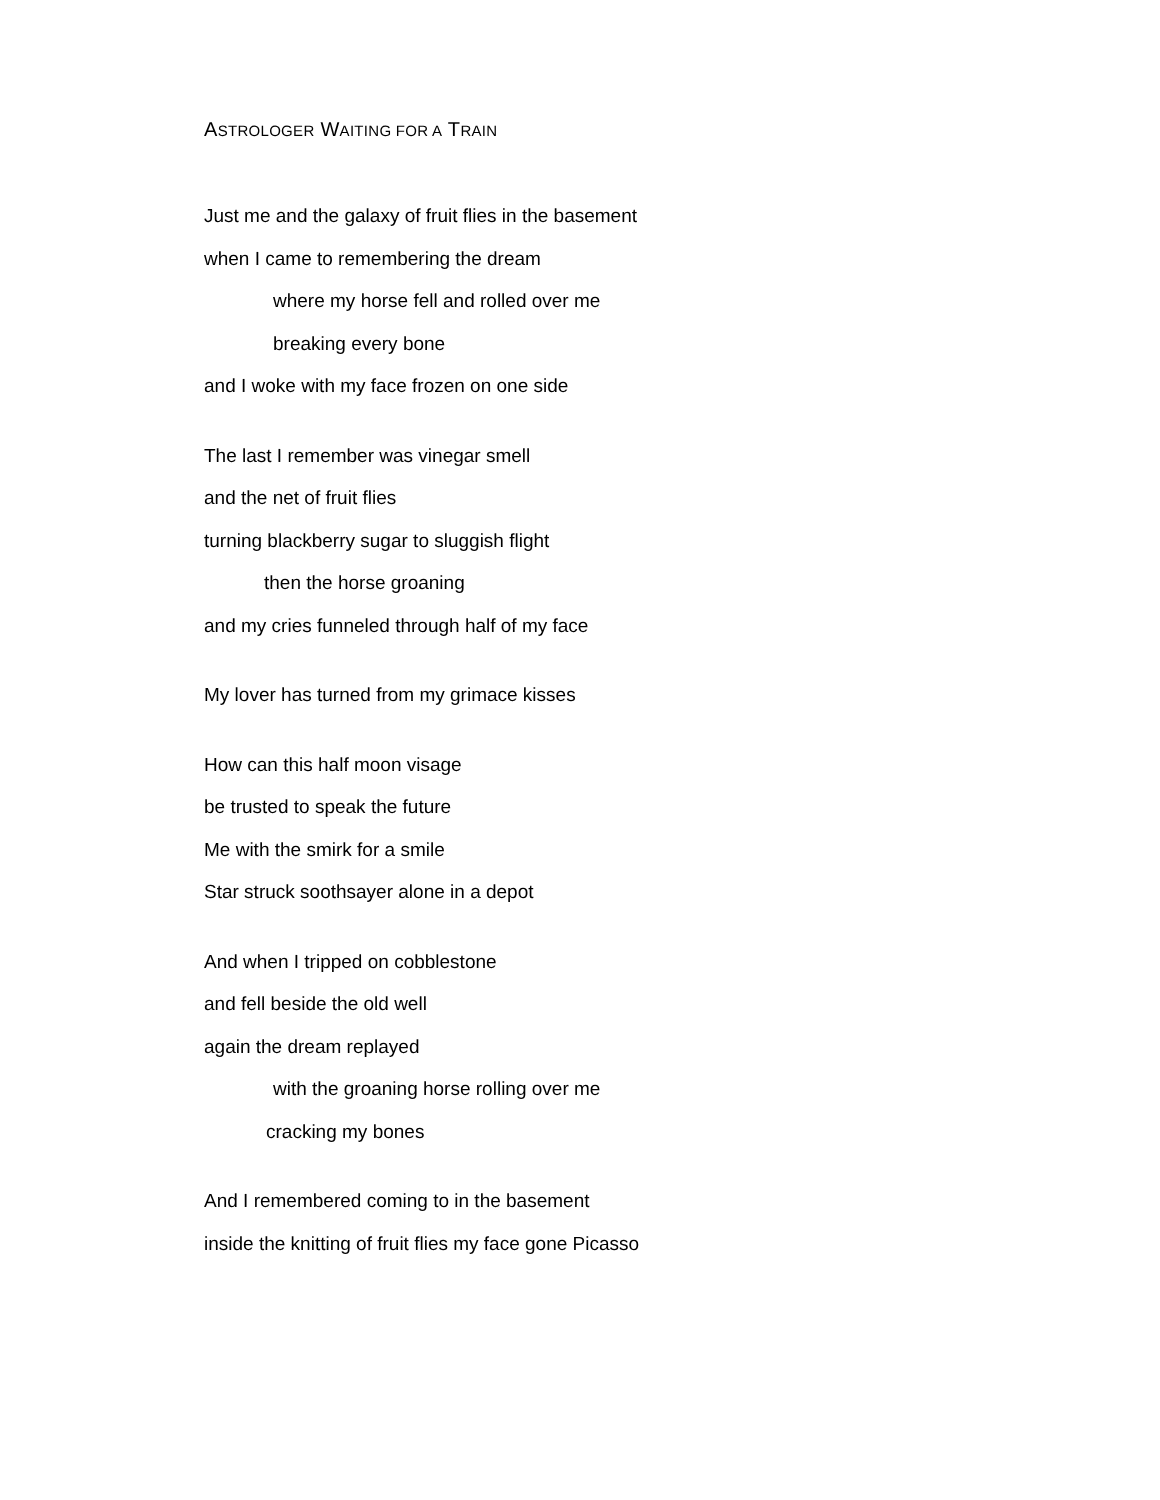ASTROLOGER WAITING FOR A TRAIN
Just me and the galaxy of fruit flies in the basement
when I came to remembering the dream
where my horse fell and rolled over me
breaking every bone
and I woke with my face frozen on one side
The last I remember was vinegar smell
and the net of fruit flies
turning blackberry sugar to sluggish flight
then the horse groaning
and my cries funneled through half of my face
My lover has turned from my grimace kisses
How can this half moon visage
be trusted to speak the future
Me with the smirk for a smile
Star struck soothsayer alone in a depot
And when I tripped on cobblestone
and fell beside the old well
again the dream replayed
with the groaning horse rolling over me
cracking my bones
And I remembered coming to in the basement
inside the knitting of fruit flies my face gone Picasso